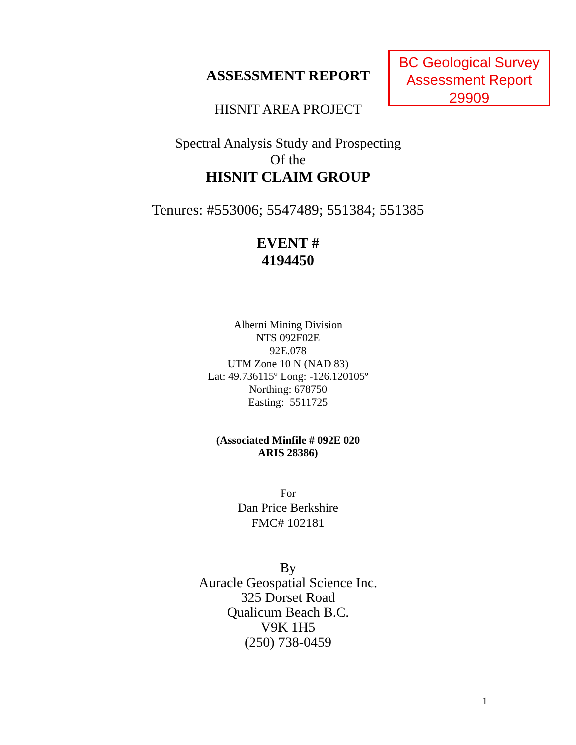BC Geological Survey
Assessment Report
29909
ASSESSMENT REPORT
HISNIT AREA PROJECT
Spectral Analysis Study and Prospecting
Of the
HISNIT CLAIM GROUP
Tenures: #553006; 5547489; 551384; 551385
EVENT #
4194450
Alberni Mining Division
NTS 092F02E
92E.078
UTM Zone 10 N (NAD 83)
Lat: 49.736115º Long: -126.120105º
Northing: 678750
Easting: 5511725
(Associated Minfile # 092E 020
ARIS 28386)
For
Dan Price Berkshire
FMC# 102181
By
Auracle Geospatial Science Inc.
325 Dorset Road
Qualicum Beach B.C.
V9K 1H5
(250) 738-0459
1